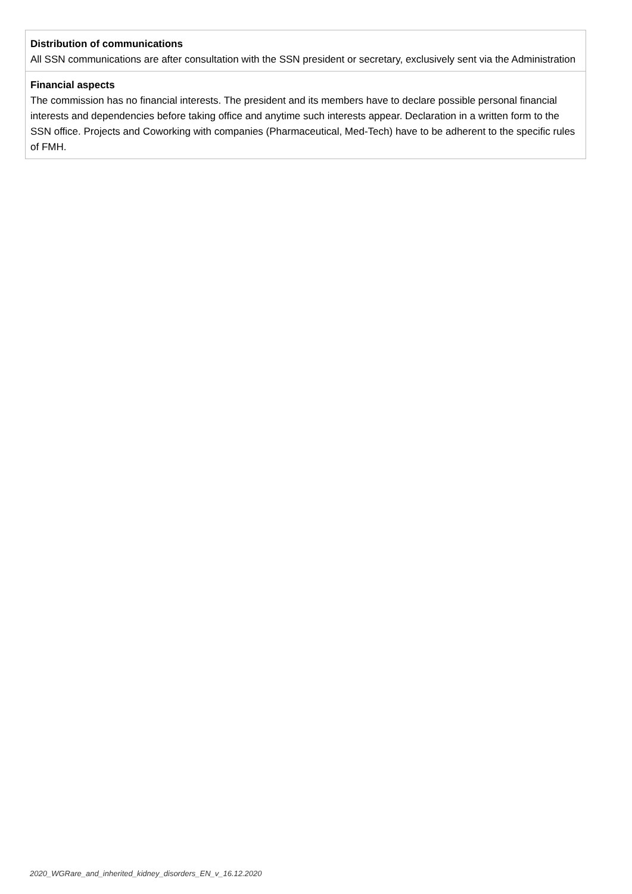| Distribution of communications All SSN communications are after consultation with the SSN president or secretary, exclusively sent via the Administration |
| Financial aspects The commission has no financial interests. The president and its members have to declare possible personal financial interests and dependencies before taking office and anytime such interests appear. Declaration in a written form to the SSN office. Projects and Coworking with companies (Pharmaceutical, Med-Tech) have to be adherent to the specific rules of FMH. |
2020_WGRare_and_inherited_kidney_disorders_EN_v_16.12.2020